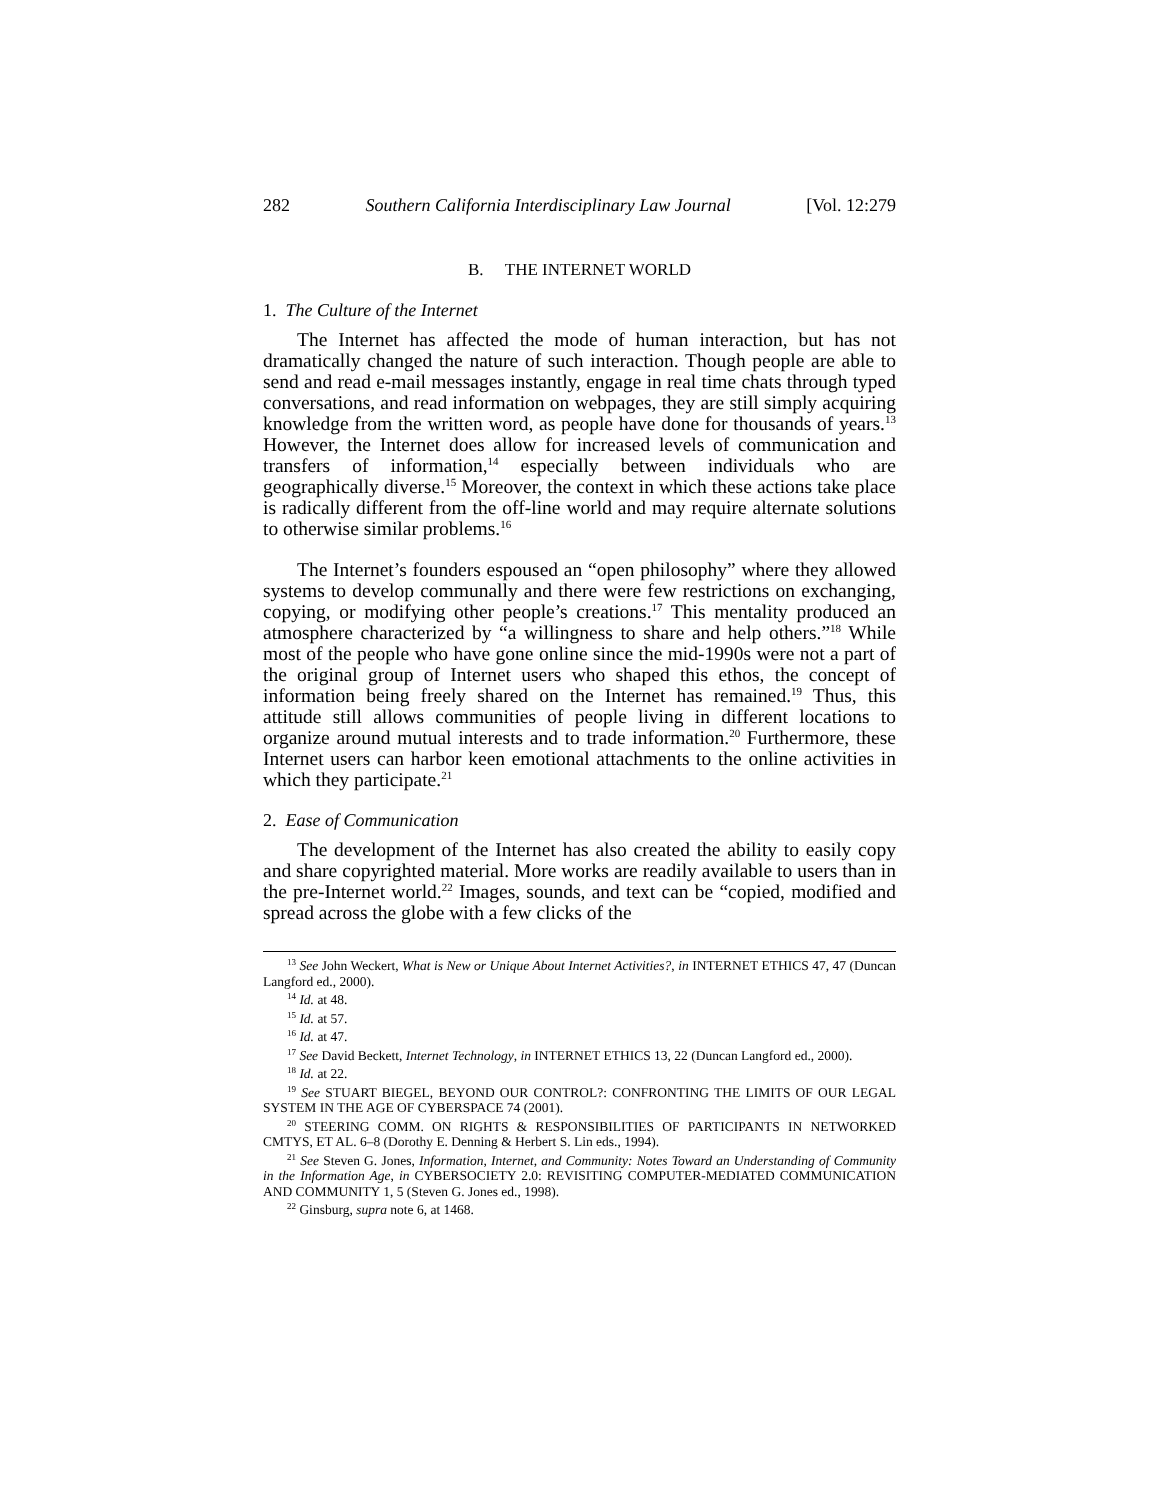282 Southern California Interdisciplinary Law Journal [Vol. 12:279
B. THE INTERNET WORLD
1. The Culture of the Internet
The Internet has affected the mode of human interaction, but has not dramatically changed the nature of such interaction. Though people are able to send and read e-mail messages instantly, engage in real time chats through typed conversations, and read information on webpages, they are still simply acquiring knowledge from the written word, as people have done for thousands of years.<sup>13</sup> However, the Internet does allow for increased levels of communication and transfers of information,<sup>14</sup> especially between individuals who are geographically diverse.<sup>15</sup> Moreover, the context in which these actions take place is radically different from the off-line world and may require alternate solutions to otherwise similar problems.<sup>16</sup>
The Internet’s founders espoused an “open philosophy” where they allowed systems to develop communally and there were few restrictions on exchanging, copying, or modifying other people’s creations.<sup>17</sup> This mentality produced an atmosphere characterized by “a willingness to share and help others.”<sup>18</sup> While most of the people who have gone online since the mid-1990s were not a part of the original group of Internet users who shaped this ethos, the concept of information being freely shared on the Internet has remained.<sup>19</sup> Thus, this attitude still allows communities of people living in different locations to organize around mutual interests and to trade information.<sup>20</sup> Furthermore, these Internet users can harbor keen emotional attachments to the online activities in which they participate.<sup>21</sup>
2. Ease of Communication
The development of the Internet has also created the ability to easily copy and share copyrighted material. More works are readily available to users than in the pre-Internet world.<sup>22</sup> Images, sounds, and text can be “copied, modified and spread across the globe with a few clicks of the
<sup>13</sup> See John Weckert, What is New or Unique About Internet Activities?, in INTERNET ETHICS 47, 47 (Duncan Langford ed., 2000).
<sup>14</sup> Id. at 48.
<sup>15</sup> Id. at 57.
<sup>16</sup> Id. at 47.
<sup>17</sup> See David Beckett, Internet Technology, in INTERNET ETHICS 13, 22 (Duncan Langford ed., 2000).
<sup>18</sup> Id. at 22.
<sup>19</sup> See STUART BIEGEL, BEYOND OUR CONTROL?: CONFRONTING THE LIMITS OF OUR LEGAL SYSTEM IN THE AGE OF CYBERSPACE 74 (2001).
<sup>20</sup> STEERING COMM. ON RIGHTS & RESPONSIBILITIES OF PARTICIPANTS IN NETWORKED CMTYS, ET AL. 6–8 (Dorothy E. Denning & Herbert S. Lin eds., 1994).
<sup>21</sup> See Steven G. Jones, Information, Internet, and Community: Notes Toward an Understanding of Community in the Information Age, in CYBERSOCIETY 2.0: REVISITING COMPUTER-MEDIATED COMMUNICATION AND COMMUNITY 1, 5 (Steven G. Jones ed., 1998).
<sup>22</sup> Ginsburg, supra note 6, at 1468.